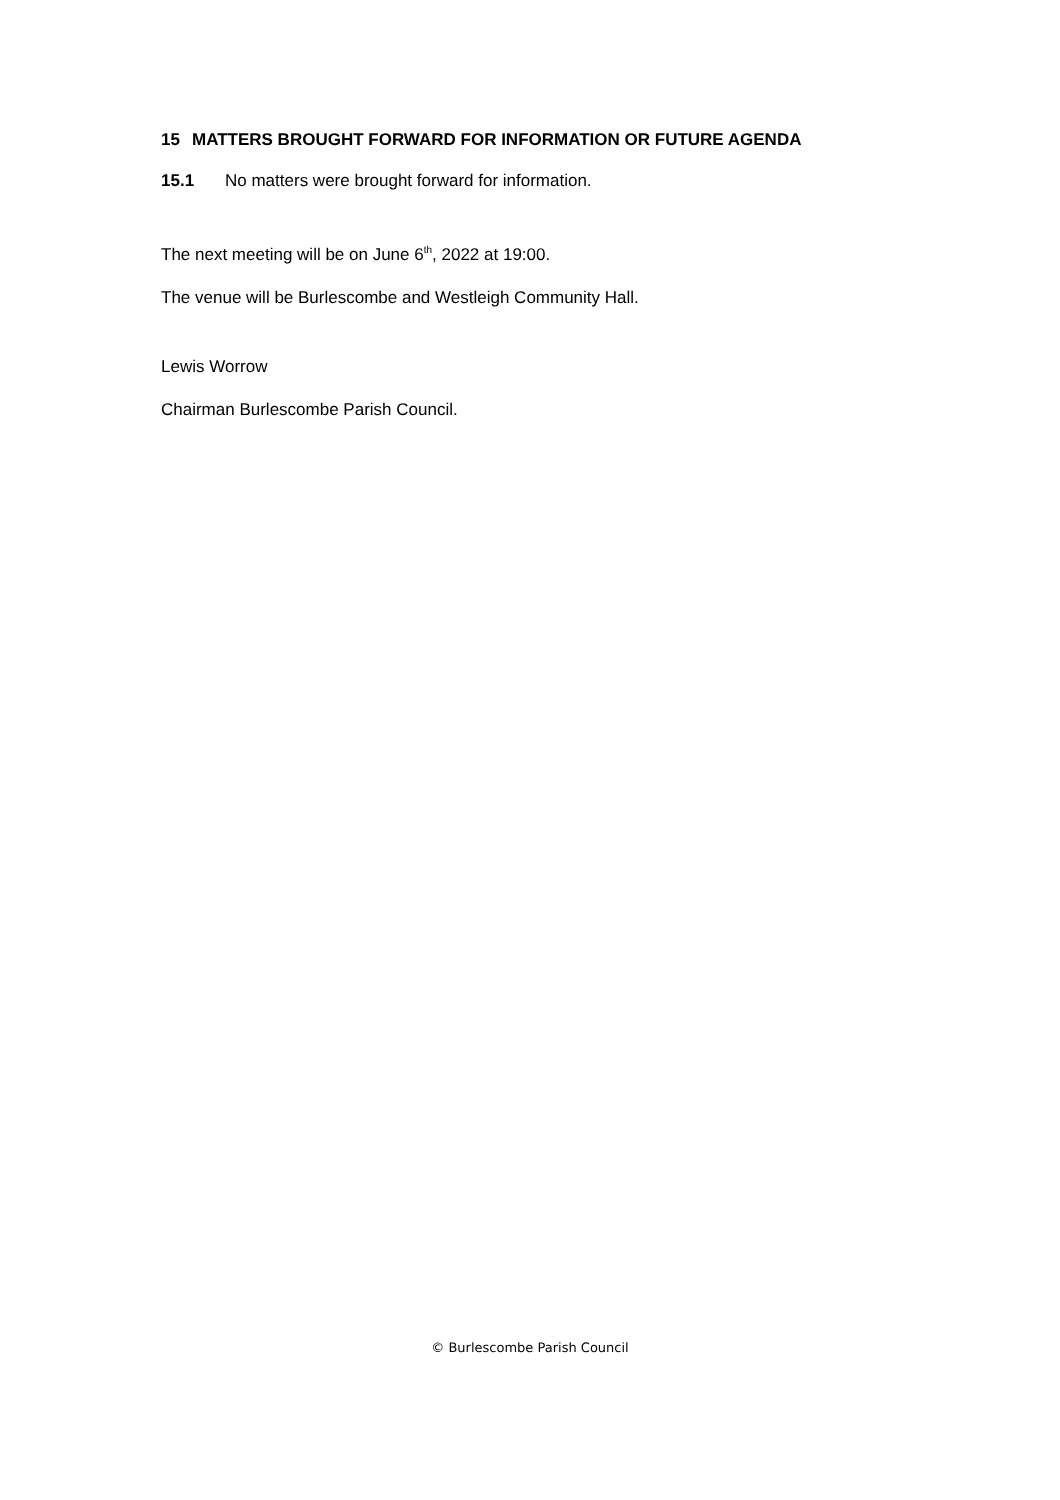15 MATTERS BROUGHT FORWARD FOR INFORMATION OR FUTURE AGENDA
15.1 No matters were brought forward for information.
The next meeting will be on June 6<sup>th</sup>, 2022 at 19:00.
The venue will be Burlescombe and Westleigh Community Hall.
Lewis Worrow
Chairman Burlescombe Parish Council.
© Burlescombe Parish Council